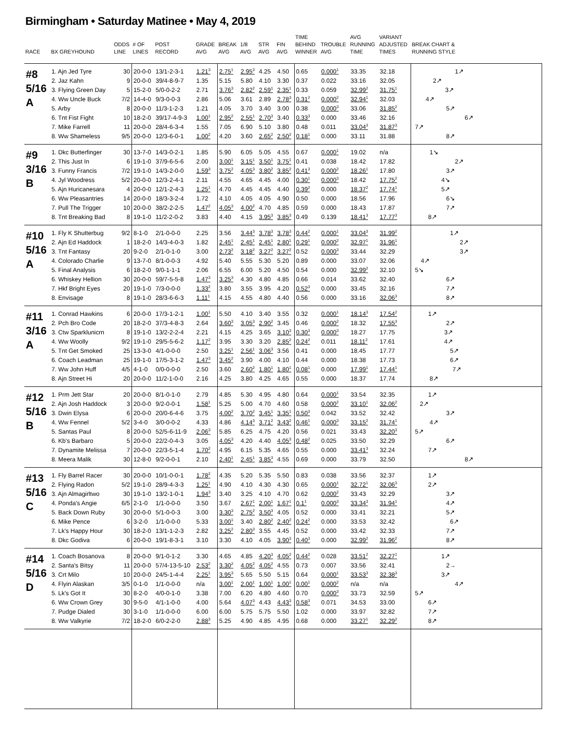Birmingham • Saturday Matinee • May 4, 2019
| RACE | BX GREYHOUND | ODDS LINE | # OF LINES | POST RECORD | GRADE AVG | BREAK AVG | 1/8 AVG | STR AVG | FIN AVG | TIME BEHIND WINNER | TROUBLE AVG | AVG RUNNING TIME | VARIANT ADJUSTED TIMES | BREAK CHART & RUNNING STYLE |
| --- | --- | --- | --- | --- | --- | --- | --- | --- | --- | --- | --- | --- | --- | --- |
| #8 5/16 A | 1. Ajn Jed Tyre | 30 | 20-0-0 | 13/1-2-3-1 | 1.21<sup>3</sup> | 2.75<sup>1</sup> | 2.95<sup>3</sup> | 4.25 | 4.50 | 0.65 | 0.000<sup>1</sup> | 33.35 | 32.18 | 1↗ |
| | 2. Jaz Kahn | 9 | 20-0-0 | 39/4-8-9-7 | 1.35 | 5.15 | 5.80 | 4.10 | 3.30 | 0.37 | 0.022 | 33.16 | 32.05 | 2↗ |
| | 3. Flying Green Day | 5 | 15-2-0 | 5/0-0-2-2 | 2.71 | 3.76<sup>3</sup> | 2.82<sup>2</sup> | 2.59<sup>1</sup> | 2.35<sup>1</sup> | 0.33 | 0.059 | 32.99<sup>2</sup> | 31.75<sup>1</sup> | 3↗ |
| | 4. Ww Uncle Buck | 7/2 | 14-4-0 | 9/3-0-0-3 | 2.86 | 5.06 | 3.61 | 2.89 | 2.78<sup>3</sup> | 0.31<sup>2</sup> | 0.000<sup>2</sup> | 32.94<sup>1</sup> | 32.03 | 4↗ |
| | 5. Arby | 8 | 20-0-0 | 11/3-1-2-3 | 1.21 | 4.05 | 3.70 | 3.40 | 3.00 | 0.38 | 0.000<sup>3</sup> | 33.06 | 31.85<sup>2</sup> | 5↗ |
| | 6. Tnt Fist Fight | 10 | 18-2-0 | 39/17-4-9-3 | 1.00<sup>1</sup> | 2.95<sup>2</sup> | 2.55<sup>1</sup> | 2.70<sup>3</sup> | 3.40 | 0.33<sup>3</sup> | 0.000 | 33.46 | 32.16 | 6↗ |
| | 7. Mike Farrell | 11 | 20-0-0 | 28/4-6-3-4 | 1.55 | 7.05 | 6.90 | 5.10 | 3.80 | 0.48 | 0.011 | 33.04<sup>3</sup> | 31.87<sup>3</sup> | 7↗ |
| | 8. Ww Shameless | 9/5 | 20-0-0 | 12/3-6-0-1 | 1.00<sup>2</sup> | 4.20 | 3.60 | 2.65<sup>2</sup> | 2.50<sup>2</sup> | 0.18<sup>1</sup> | 0.000 | 33.11 | 31.88 | 8↗ |
| #9 3/16 B | 1. Dkc Butterfinger | 30 | 13-7-0 | 14/3-0-2-1 | 1.85 | 5.90 | 6.05 | 5.05 | 4.55 | 0.67 | 0.000<sup>1</sup> | 19.02 | n/a | 1↘ |
| | 2. This Just In | 6 | 19-1-0 | 37/9-6-5-6 | 2.00 | 3.00<sup>1</sup> | 3.15<sup>1</sup> | 3.50<sup>1</sup> | 3.75<sup>1</sup> | 0.41 | 0.038 | 18.42 | 17.82 | 2↗ |
| | 3. Funny Francis | 7/2 | 19-1-0 | 14/3-2-0-0 | 1.59<sup>3</sup> | 3.75<sup>2</sup> | 4.05<sup>3</sup> | 3.80<sup>2</sup> | 3.85<sup>2</sup> | 0.41<sup>3</sup> | 0.000<sup>2</sup> | 18.26<sup>1</sup> | 17.80 | 3↗ |
| | 4. Jyl Woodress | 5/2 | 20-0-0 | 12/3-2-4-1 | 2.11 | 4.55 | 4.65 | 4.45 | 4.00 | 0.30<sup>1</sup> | 0.000<sup>3</sup> | 18.42 | 17.75<sup>2</sup> | 4↘ |
| | 5. Ajn Huricanesara | 4 | 20-0-0 | 12/1-2-4-3 | 1.25<sup>1</sup> | 4.70 | 4.45 | 4.45 | 4.40 | 0.39<sup>2</sup> | 0.000 | 18.37<sup>2</sup> | 17.74<sup>1</sup> | 5↗ |
| | 6. Ww Pleasantries | 14 | 20-0-0 | 18/3-3-2-4 | 1.72 | 4.10 | 4.05 | 4.05 | 4.90 | 0.50 | 0.000 | 18.56 | 17.96 | 6↘ |
| | 7. Pull The Trigger | 10 | 20-0-0 | 38/2-2-2-5 | 1.47<sup>2</sup> | 4.05<sup>3</sup> | 4.00<sup>2</sup> | 4.70 | 4.85 | 0.59 | 0.000 | 18.43 | 17.87 | 7↗ |
| | 8. Tnt Breaking Bad | 8 | 19-1-0 | 11/2-2-0-2 | 3.83 | 4.40 | 4.15 | 3.95<sup>3</sup> | 3.85<sup>3</sup> | 0.49 | 0.139 | 18.41<sup>3</sup> | 17.77<sup>3</sup> | 8↗ |
| #10 5/16 A | 1. Fly K Shutterbug | 9/2 | 8-1-0 | 2/1-0-0-0 | 2.25 | 3.56 | 3.44<sup>3</sup> | 3.78<sup>3</sup> | 3.78<sup>3</sup> | 0.44<sup>2</sup> | 0.000<sup>1</sup> | 33.04<sup>3</sup> | 31.99<sup>2</sup> | 1↗ |
| | 2. Ajn Ed Haddock | 1 | 18-2-0 | 14/3-4-0-3 | 1.82 | 2.45<sup>1</sup> | 2.45<sup>1</sup> | 2.45<sup>1</sup> | 2.80<sup>1</sup> | 0.29<sup>1</sup> | 0.000<sup>2</sup> | 32.97<sup>1</sup> | 31.96<sup>1</sup> | 2↗ |
| | 3. Tnt Fantasy | 20 | 9-2-0 | 2/1-0-1-0 | 3.00 | 2.73<sup>2</sup> | 3.18<sup>2</sup> | 3.27<sup>2</sup> | 3.27<sup>2</sup> | 0.52 | 0.000<sup>3</sup> | 33.44 | 32.29 | 3↗ |
| | 4. Colorado Charlie | 9 | 13-7-0 | 8/1-0-0-3 | 4.92 | 5.40 | 5.55 | 5.30 | 5.20 | 0.89 | 0.000 | 33.07 | 32.06 | 4↗ |
| | 5. Final Analysis | 6 | 18-2-0 | 9/0-1-1-1 | 2.06 | 6.55 | 6.00 | 5.20 | 4.50 | 0.54 | 0.000 | 32.99<sup>2</sup> | 32.10 | 5↘ |
| | 6. Whiskey Hellion | 30 | 20-0-0 | 59/7-5-5-8 | 1.47<sup>3</sup> | 3.25<sup>3</sup> | 4.30 | 4.80 | 4.85 | 0.66 | 0.014 | 33.62 | 32.40 | 6↗ |
| | 7. Hkf Bright Eyes | 20 | 19-1-0 | 7/3-0-0-0 | 1.33<sup>2</sup> | 3.80 | 3.55 | 3.95 | 4.20 | 0.52<sup>3</sup> | 0.000 | 33.45 | 32.16 | 7↗ |
| | 8. Envisage | 8 | 19-1-0 | 28/3-6-6-3 | 1.11<sup>1</sup> | 4.15 | 4.55 | 4.80 | 4.40 | 0.56 | 0.000 | 33.16 | 32.06<sup>3</sup> | 8↗ |
| #11 3/16 A | 1. Conrad Hawkins | 6 | 20-0-0 | 17/3-1-2-1 | 1.00<sup>1</sup> | 5.50 | 4.10 | 3.40 | 3.55 | 0.32 | 0.000<sup>1</sup> | 18.14<sup>3</sup> | 17.54<sup>2</sup> | 1↗ |
| | 2. Pch Bro Code | 20 | 18-2-0 | 37/3-4-8-3 | 2.64 | 3.60<sup>3</sup> | 3.05<sup>3</sup> | 2.90<sup>2</sup> | 3.45 | 0.46 | 0.000<sup>2</sup> | 18.32 | 17.55<sup>3</sup> | 2↗ |
| | 3. Ctw Sparklunicrn | 8 | 19-1-0 | 13/2-2-2-4 | 2.21 | 4.15 | 4.25 | 3.65 | 3.10<sup>3</sup> | 0.30<sup>3</sup> | 0.000<sup>3</sup> | 18.27 | 17.75 | 3↗ |
| | 4. Ww Woolly | 9/2 | 19-1-0 | 29/5-5-6-2 | 1.17<sup>2</sup> | 3.95 | 3.30 | 3.20 | 2.85<sup>2</sup> | 0.24<sup>2</sup> | 0.011 | 18.11<sup>2</sup> | 17.61 | 4↗ |
| | 5. Tnt Get Smoked | 25 | 13-3-0 | 4/1-0-0-0 | 2.50 | 3.25<sup>1</sup> | 2.56<sup>1</sup> | 3.06<sup>3</sup> | 3.56 | 0.41 | 0.000 | 18.45 | 17.77 | 5↗ |
| | 6. Coach Leadman | 25 | 19-1-0 | 17/5-3-1-2 | 1.47<sup>3</sup> | 3.45<sup>2</sup> | 3.90 | 4.00 | 4.10 | 0.44 | 0.000 | 18.38 | 17.73 | 6↗ |
| | 7. Ww John Huff | 4/5 | 4-1-0 | 0/0-0-0-0 | 2.50 | 3.60 | 2.60<sup>2</sup> | 1.80<sup>1</sup> | 1.80<sup>1</sup> | 0.08<sup>1</sup> | 0.000 | 17.99<sup>1</sup> | 17.44<sup>1</sup> | 7↗ |
| | 8. Ajn Street Hi | 20 | 20-0-0 | 11/2-1-0-0 | 2.16 | 4.25 | 3.80 | 4.25 | 4.65 | 0.55 | 0.000 | 18.37 | 17.74 | 8↗ |
| #12 5/16 B | 1. Prm Jett Star | 20 | 20-0-0 | 8/1-0-1-0 | 2.79 | 4.85 | 5.30 | 4.95 | 4.80 | 0.64 | 0.000<sup>1</sup> | 33.54 | 32.35 | 1↗ |
| | 2. Ajn Josh Haddock | 3 | 20-0-0 | 9/2-0-0-1 | 1.58<sup>1</sup> | 5.25 | 5.00 | 4.70 | 4.60 | 0.58 | 0.000<sup>2</sup> | 33.10<sup>1</sup> | 32.06<sup>2</sup> | 2↗ |
| | 3. Dwin Elysa | 6 | 20-0-0 | 20/0-6-4-6 | 3.75 | 4.00<sup>2</sup> | 3.70<sup>2</sup> | 3.45<sup>1</sup> | 3.35<sup>1</sup> | 0.50<sup>3</sup> | 0.042 | 33.52 | 32.42 | 3↗ |
| | 4. Ww Fennel | 5/2 | 3-4-0 | 3/0-0-0-2 | 4.33 | 4.86 | 4.14<sup>3</sup> | 3.71<sup>2</sup> | 3.43<sup>2</sup> | 0.46<sup>1</sup> | 0.000<sup>3</sup> | 33.15<sup>2</sup> | 31.74<sup>1</sup> | 4↗ |
| | 5. Santas Paul | 8 | 20-0-0 | 52/5-6-11-9 | 2.06<sup>3</sup> | 5.85 | 6.25 | 4.75 | 4.20 | 0.56 | 0.021 | 33.43 | 32.20<sup>3</sup> | 5↗ |
| | 6. Kb's Barbaro | 5 | 20-0-0 | 22/2-0-4-3 | 3.05 | 4.05<sup>3</sup> | 4.20 | 4.40 | 4.05<sup>3</sup> | 0.48<sup>2</sup> | 0.025 | 33.50 | 32.29 | 6↗ |
| | 7. Dynamite Melissa | 7 | 20-0-0 | 22/3-5-1-4 | 1.70<sup>2</sup> | 4.95 | 6.15 | 5.35 | 4.65 | 0.55 | 0.000 | 33.41<sup>3</sup> | 32.24 | 7↗ |
| | 8. Meera Malik | 30 | 12-8-0 | 9/2-0-0-1 | 2.10 | 2.40<sup>1</sup> | 2.45<sup>1</sup> | 3.85<sup>3</sup> | 4.55 | 0.69 | 0.000 | 33.79 | 32.50 | 8↗ |
| #13 5/16 C | 1. Fly Barrel Racer | 30 | 20-0-0 | 10/1-0-0-1 | 1.78<sup>2</sup> | 4.35 | 5.20 | 5.35 | 5.50 | 0.83 | 0.038 | 33.56 | 32.37 | 1↗ |
| | 2. Flying Radon | 5/2 | 19-1-0 | 28/9-4-3-3 | 1.25<sup>1</sup> | 4.90 | 4.10 | 4.30 | 4.30 | 0.65 | 0.000<sup>1</sup> | 32.72<sup>1</sup> | 32.06<sup>3</sup> | 2↗ |
| | 3. Ajn Almagirltwo | 30 | 19-1-0 | 13/2-1-0-1 | 1.94<sup>3</sup> | 3.40 | 3.25 | 4.10 | 4.70 | 0.62 | 0.000<sup>2</sup> | 33.43 | 32.29 | 3↗ |
| | 4. Ponda's Angie | 6/5 | 2-1-0 | 1/1-0-0-0 | 3.50 | 3.67 | 2.67<sup>1</sup> | 2.00<sup>1</sup> | 1.67<sup>1</sup> | 0.1<sup>1</sup> | 0.000<sup>3</sup> | 33.34<sup>3</sup> | 31.94<sup>1</sup> | 4↗ |
| | 5. Back Down Ruby | 30 | 20-0-0 | 5/1-0-0-3 | 3.00 | 3.30<sup>3</sup> | 2.75<sup>2</sup> | 3.50<sup>3</sup> | 4.05 | 0.52 | 0.000 | 33.41 | 32.21 | 5↗ |
| | 6. Mike Pence | 6 | 3-2-0 | 1/1-0-0-0 | 5.33 | 3.00<sup>1</sup> | 3.40 | 2.80<sup>2</sup> | 2.40<sup>2</sup> | 0.24<sup>2</sup> | 0.000 | 33.53 | 32.42 | 6↗ |
| | 7. Lk's Happy Hour | 30 | 18-2-0 | 13/1-1-2-3 | 2.82 | 3.25<sup>2</sup> | 2.80<sup>3</sup> | 3.55 | 4.45 | 0.52 | 0.000 | 33.42 | 32.33 | 7↗ |
| | 8. Dkc Godiva | 6 | 20-0-0 | 19/1-8-3-1 | 3.10 | 3.30 | 4.10 | 4.05 | 3.90<sup>3</sup> | 0.40<sup>3</sup> | 0.000 | 32.99<sup>2</sup> | 31.96<sup>2</sup> | 8↗ |
| #14 5/16 D | 1. Coach Bosanova | 8 | 20-0-0 | 9/1-0-1-2 | 3.30 | 4.65 | 4.85 | 4.20<sup>3</sup> | 4.05<sup>2</sup> | 0.44<sup>2</sup> | 0.028 | 33.51<sup>2</sup> | 32.27<sup>1</sup> | 1↗ |
| | 2. Santa's Bitsy | 11 | 20-0-0 | 57/4-13-5-10 | 2.53<sup>2</sup> | 3.30<sup>2</sup> | 4.05<sup>2</sup> | 4.05<sup>2</sup> | 4.55 | 0.73 | 0.007 | 33.56 | 32.41 | 2→ |
| | 3. Crt Milo | 10 | 20-0-0 | 24/5-1-4-4 | 2.25<sup>1</sup> | 3.95<sup>3</sup> | 5.65 | 5.50 | 5.15 | 0.64 | 0.000<sup>1</sup> | 33.53<sup>3</sup> | 32.38<sup>3</sup> | 3↗ |
| | 4. Flyin Alaskan | 3/5 | 0-1-0 | 1/1-0-0-0 | n/a | 3.00<sup>1</sup> | 2.00<sup>1</sup> | 1.00<sup>1</sup> | 1.00<sup>1</sup> | 0.00<sup>1</sup> | 0.000<sup>2</sup> | n/a | n/a | 4↗ |
| | 5. Lk's Got It | 30 | 8-2-0 | 4/0-0-1-0 | 3.38 | 7.00 | 6.20 | 4.80 | 4.60 | 0.70 | 0.000<sup>3</sup> | 33.73 | 32.59 | 5↗ |
| | 6. Ww Crown Grey | 30 | 9-5-0 | 4/1-1-0-0 | 4.00 | 5.64 | 4.07<sup>3</sup> | 4.43 | 4.43<sup>3</sup> | 0.58<sup>3</sup> | 0.071 | 34.53 | 33.00 | 6↗ |
| | 7. Pudge Dialed | 30 | 3-1-0 | 1/1-0-0-0 | 6.00 | 6.00 | 5.75 | 5.75 | 5.50 | 1.02 | 0.000 | 33.97 | 32.82 | 7↗ |
| | 8. Ww Valkyrie | 7/2 | 18-2-0 | 6/0-2-2-0 | 2.88<sup>3</sup> | 5.25 | 4.90 | 4.85 | 4.95 | 0.68 | 0.000 | 33.27<sup>1</sup> | 32.29<sup>2</sup> | 8↗ |